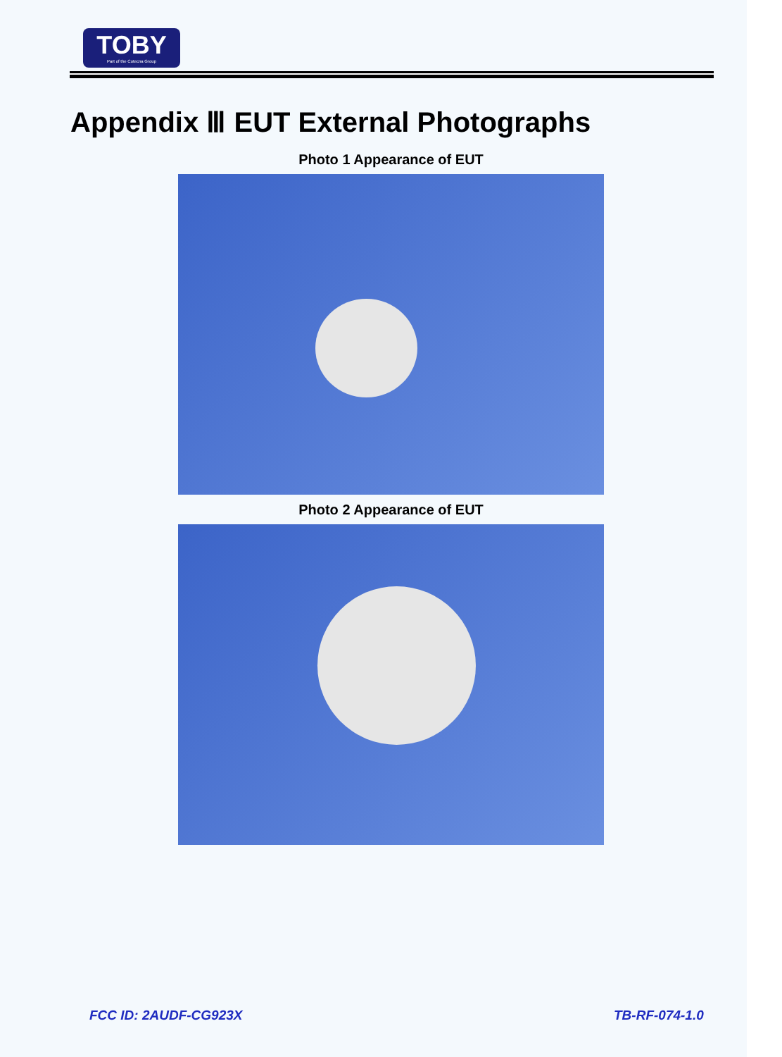TOBY
Part of the Cotecna Group
Appendix Ⅲ EUT External Photographs
Photo 1 Appearance of EUT
Photo 2 Appearance of EUT
FCC ID: 2AUDF-CG923X TB-RF-074-1.0